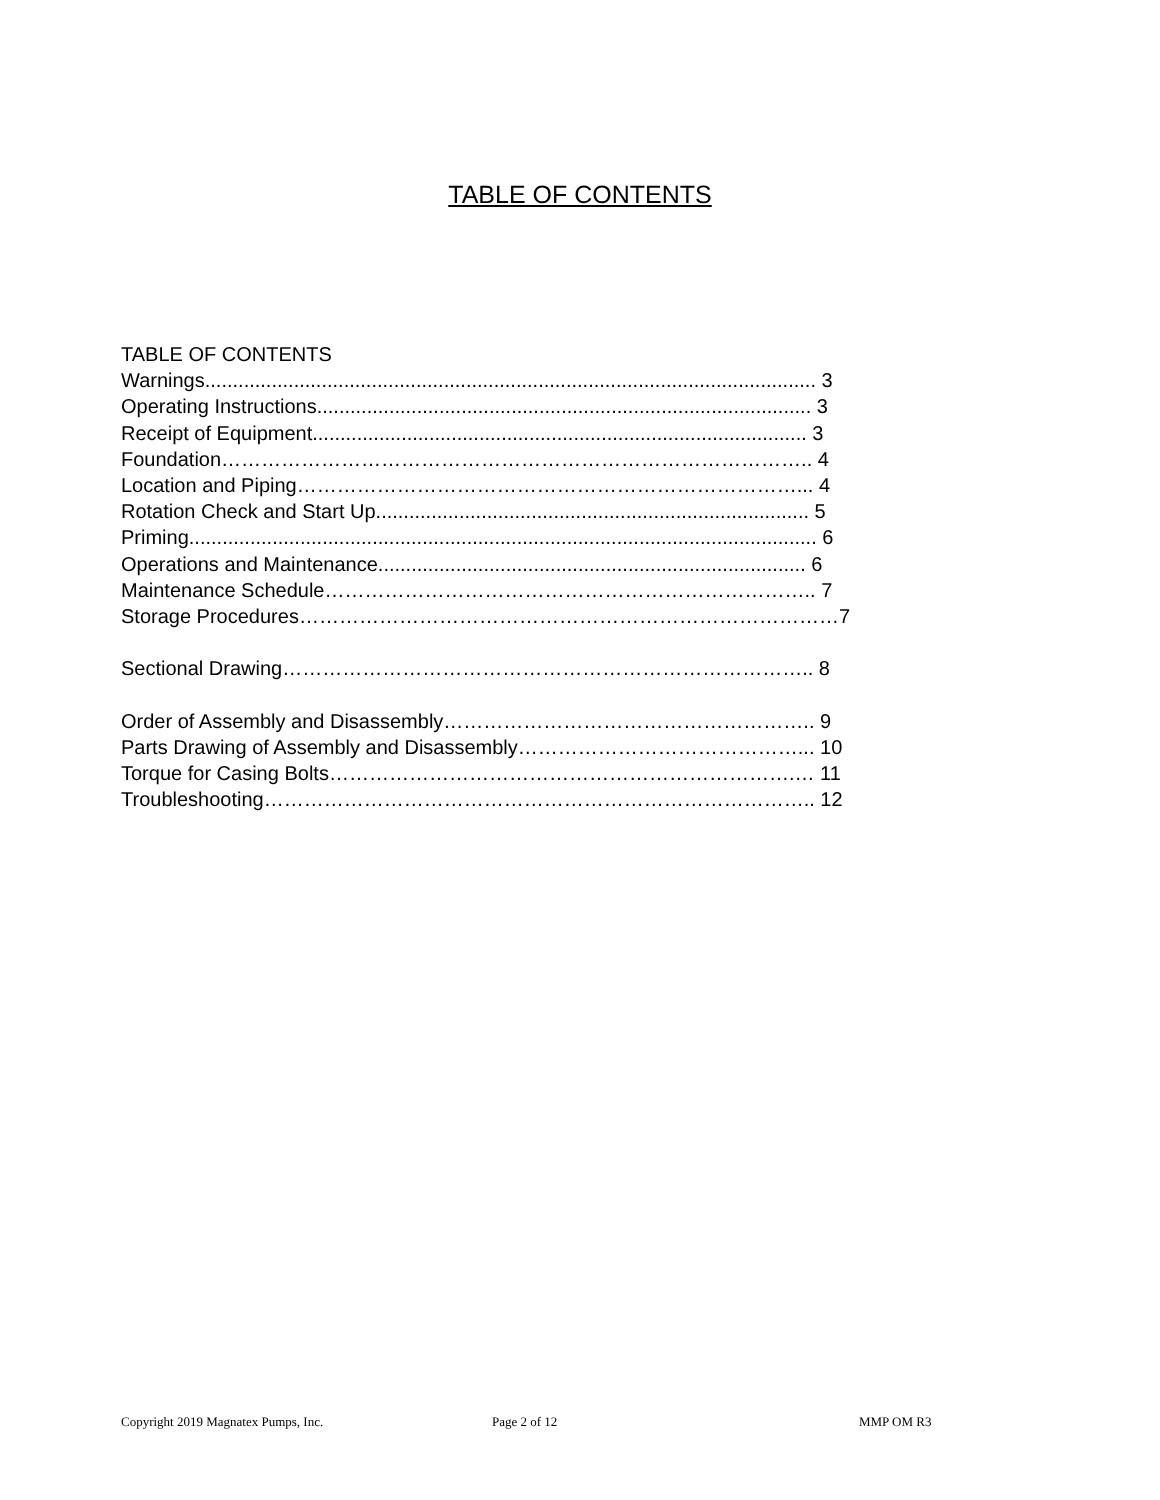TABLE OF CONTENTS
TABLE OF CONTENTS Warnings.............................................................................................................. 3 Operating Instructions......................................................................................... 3 Receipt of Equipment......................................................................................... 3 Foundation…………………………………………………………………………….. 4 Location and Piping…………………………………………………………………... 4 Rotation Check and Start Up.............................................................................. 5 Priming................................................................................................................. 6 Operations and Maintenance............................................................................. 6 Maintenance Schedule……………………………………………………………….. 7 Storage Procedures………………………………………………………………………7 Sectional Drawing…………………………………………………………………….. 8 Order of Assembly and Disassembly……………………………………………….. 9 Parts Drawing of Assembly and Disassembly……………………………………... 10 Torque for Casing Bolts…………………………………………………………….… 11 Troubleshooting……………………………………………………………………….. 12
Copyright 2019 Magnatex Pumps, Inc. Page 2 of 12 MMP OM R3